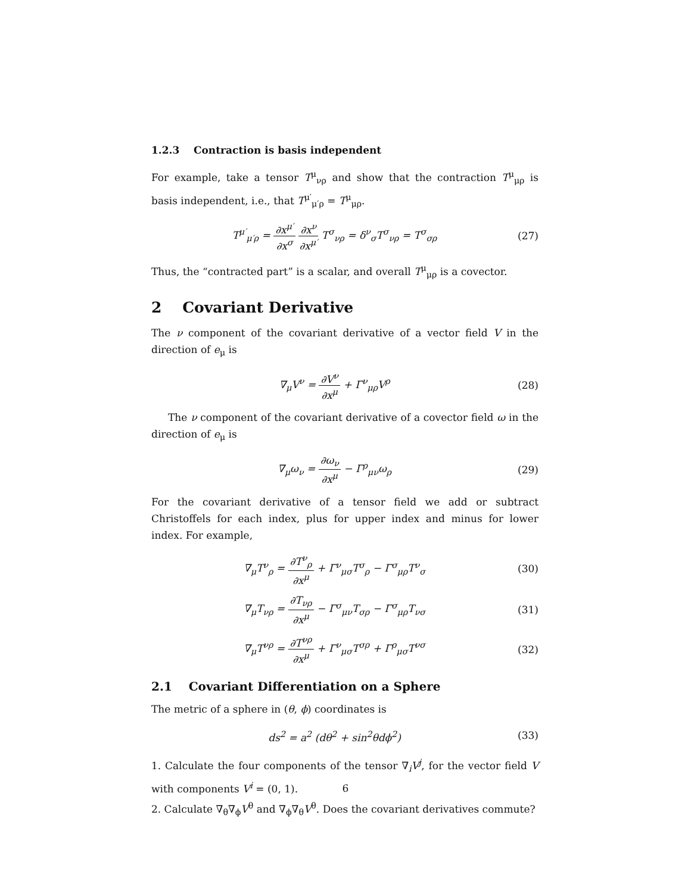1.2.3 Contraction is basis independent
For example, take a tensor T<sup>μ</sup><sub>νρ</sub> and show that the contraction T<sup>μ</sup><sub>μρ</sub> is basis independent, i.e., that T<sup>μ′</sup><sub>μ′ρ</sub> = T<sup>μ</sup><sub>μρ</sub>.
T<sup>μ′</sup><sub>μ′ρ</sub> = ∂x<sup>μ′</sup> ∂x<sup>σ</sup> ∂x<sup>ν</sup> ∂x<sup>μ′</sup> T<sup>σ</sup><sub>νρ</sub> = δ<sup>ν</sup><sub>σ</sub>T<sup>σ</sup><sub>νρ</sub> = T<sup>σ</sup><sub>σρ</sub>
(27)
Thus, the “contracted part” is a scalar, and overall T<sup>μ</sup><sub>μρ</sub> is a covector.
2 Covariant Derivative
The ν component of the covariant derivative of a vector field V in the direction of e<sub>μ</sub> is
∇<sub>μ</sub>V<sup>ν</sup> = ∂V<sup>ν</sup> ∂x<sup>μ</sup> + Γ<sup>ν</sup><sub>μρ</sub>V<sup>ρ</sup> (28)
The ν component of the covariant derivative of a covector field ω in the direction of e<sub>μ</sub> is
∇<sub>μ</sub>ω<sub>ν</sub> = ∂ω<sub>ν</sub> ∂x<sup>μ</sup> − Γ<sup>ρ</sup><sub>μν</sub>ω<sub>ρ</sub> (29)
For the covariant derivative of a tensor field we add or subtract Christoffels for each index, plus for upper index and minus for lower index. For example,
∇<sub>μ</sub>T<sup>ν</sup><sub>ρ</sub> = ∂T<sup>ν</sup><sub>ρ</sub> ∂x<sup>μ</sup> + Γ<sup>ν</sup><sub>μσ</sub>T<sup>σ</sup><sub>ρ</sub> − Γ<sup>σ</sup><sub>μρ</sub>T<sup>ν</sup><sub>σ</sub>
(30)
∇<sub>μ</sub>T<sub>νρ</sub> = ∂T<sub>νρ</sub> ∂x<sup>μ</sup> − Γ<sup>σ</sup><sub>μν</sub>T<sub>σρ</sub> − Γ<sup>σ</sup><sub>μρ</sub>T<sub>νσ</sub>
(31)
∇<sub>μ</sub>T<sup>νρ</sup> = ∂T<sup>νρ</sup> ∂x<sup>μ</sup> + Γ<sup>ν</sup><sub>μσ</sub>T<sup>σρ</sup> + Γ<sup>ρ</sup><sub>μσ</sub>T<sup>νσ</sup>
(32)
2.1 Covariant Differentiation on a Sphere
The metric of a sphere in (θ, ϕ) coordinates is
ds<sup>2</sup> = a<sup>2</sup> (dθ<sup>2</sup> + sin<sup>2</sup>θdϕ<sup>2</sup>) (33)
1. Calculate the four components of the tensor ∇<sub>i</sub>V<sup>j</sup>, for the vector field V with components V<sup>i</sup> = (0, 1).
2. Calculate ∇<sub>θ</sub>∇<sub>ϕ</sub>V<sup>θ</sup> and ∇<sub>ϕ</sub>∇<sub>θ</sub>V<sup>θ</sup>. Does the covariant derivatives commute?
6